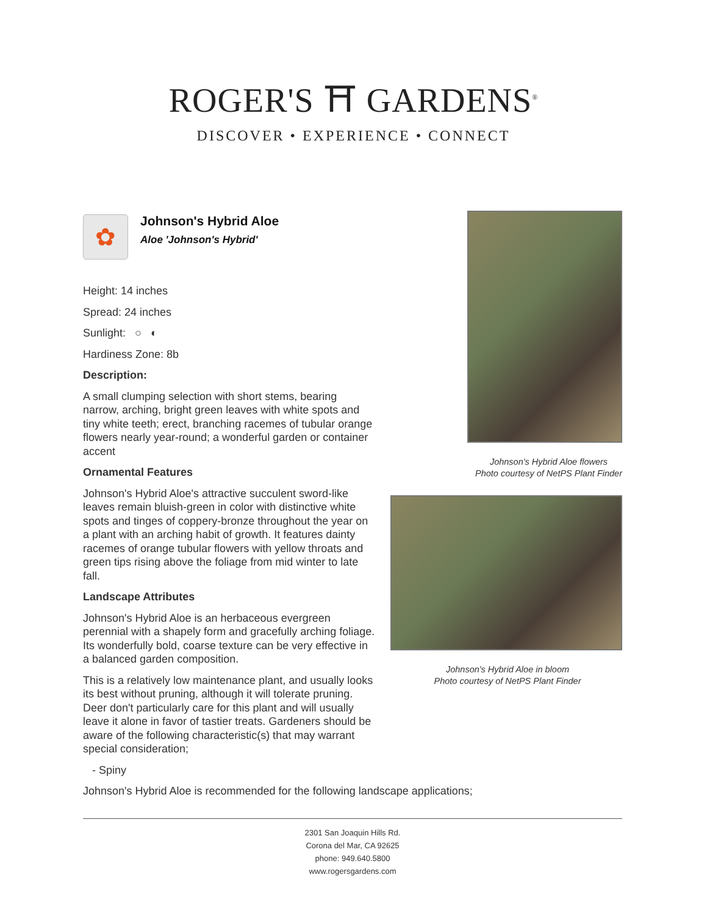ROGER'S ⛩ GARDENS<sup>®</sup>
DISCOVER • EXPERIENCE • CONNECT
✿
Johnson's Hybrid Aloe
Aloe 'Johnson's Hybrid'
Height: 14 inches
Spread: 24 inches
Sunlight: ○ ◐
Hardiness Zone: 8b
Description:
A small clumping selection with short stems, bearing narrow, arching, bright green leaves with white spots and tiny white teeth; erect, branching racemes of tubular orange flowers nearly year-round; a wonderful garden or container accent
Ornamental Features
Johnson's Hybrid Aloe's attractive succulent sword-like leaves remain bluish-green in color with distinctive white spots and tinges of coppery-bronze throughout the year on a plant with an arching habit of growth. It features dainty racemes of orange tubular flowers with yellow throats and green tips rising above the foliage from mid winter to late fall.
Landscape Attributes
Johnson's Hybrid Aloe is an herbaceous evergreen perennial with a shapely form and gracefully arching foliage. Its wonderfully bold, coarse texture can be very effective in a balanced garden composition.
This is a relatively low maintenance plant, and usually looks its best without pruning, although it will tolerate pruning. Deer don't particularly care for this plant and will usually leave it alone in favor of tastier treats. Gardeners should be aware of the following characteristic(s) that may warrant special consideration;
- Spiny
Johnson's Hybrid Aloe is recommended for the following landscape applications;
Johnson's Hybrid Aloe flowers
Photo courtesy of NetPS Plant Finder
Johnson's Hybrid Aloe in bloom
Photo courtesy of NetPS Plant Finder
2301 San Joaquin Hills Rd.
Corona del Mar, CA 92625
phone: 949.640.5800
www.rogersgardens.com